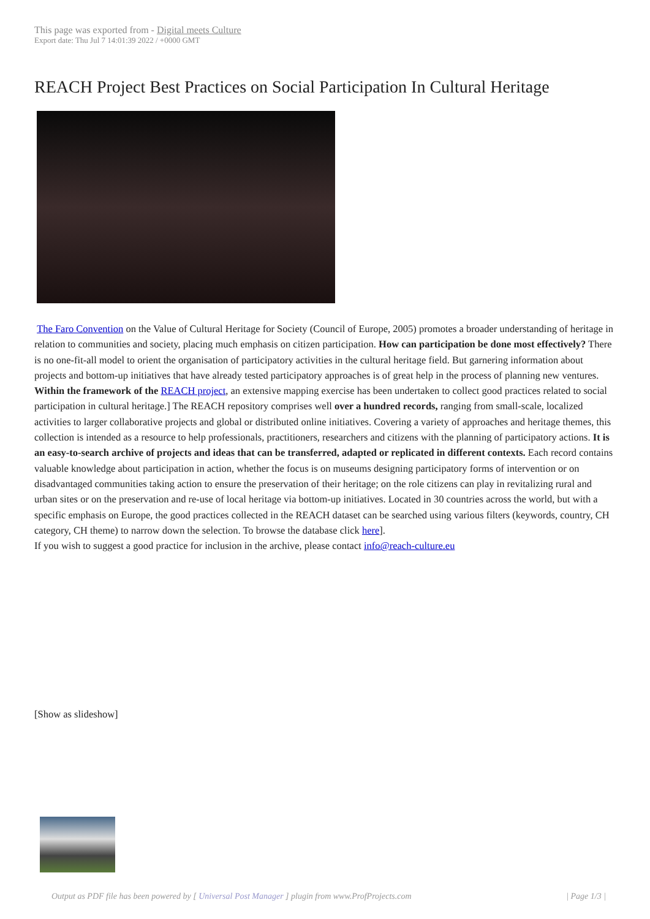This page was exported from - Digital meets Culture
Export date: Thu Jul 7 14:01:39 2022 / +0000 GMT
REACH Project Best Practices on Social Participation In Cultural Heritage
The Faro Convention on the Value of Cultural Heritage for Society (Council of Europe, 2005) promotes a broader understanding of heritage in relation to communities and society, placing much emphasis on citizen participation. How can participation be done most effectively? There is no one-fit-all model to orient the organisation of participatory activities in the cultural heritage field. But garnering information about projects and bottom-up initiatives that have already tested participatory approaches is of great help in the process of planning new ventures.
Within the framework of the REACH project, an extensive mapping exercise has been undertaken to collect good practices related to social participation in cultural heritage.] The REACH repository comprises well over a hundred records, ranging from small-scale, localized activities to larger collaborative projects and global or distributed online initiatives. Covering a variety of approaches and heritage themes, this collection is intended as a resource to help professionals, practitioners, researchers and citizens with the planning of participatory actions. It is an easy-to-search archive of projects and ideas that can be transferred, adapted or replicated in different contexts. Each record contains valuable knowledge about participation in action, whether the focus is on museums designing participatory forms of intervention or on disadvantaged communities taking action to ensure the preservation of their heritage; on the role citizens can play in revitalizing rural and urban sites or on the preservation and re-use of local heritage via bottom-up initiatives. Located in 30 countries across the world, but with a specific emphasis on Europe, the good practices collected in the REACH dataset can be searched using various filters (keywords, country, CH category, CH theme) to narrow down the selection. To browse the database click here].
If you wish to suggest a good practice for inclusion in the archive, please contact info@reach-culture.eu
[Show as slideshow]
Output as PDF file has been powered by [ Universal Post Manager ] plugin from www.ProfProjects.com | Page 1/3 |